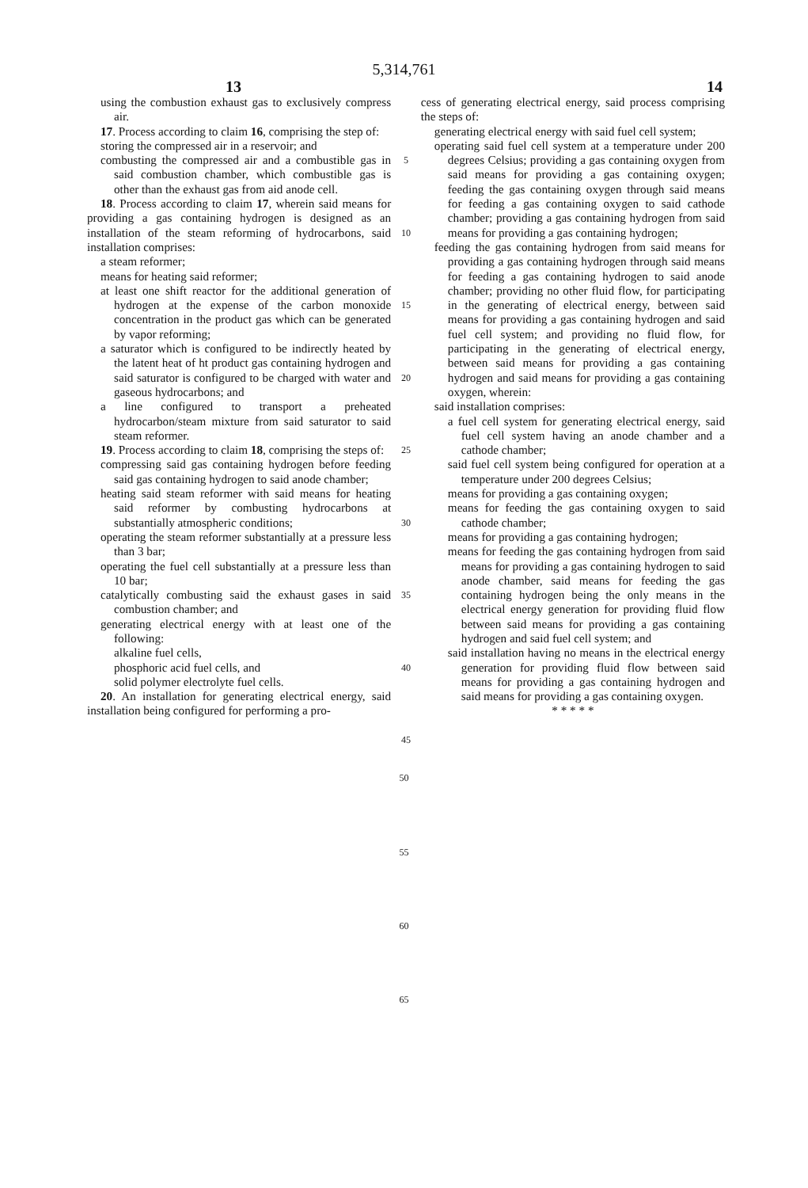5,314,761
13 14
using the combustion exhaust gas to exclusively compress air.
17. Process according to claim 16, comprising the step of:
storing the compressed air in a reservoir; and
combusting the compressed air and a combustible gas in said combustion chamber, which combustible gas is other than the exhaust gas from aid anode cell.
18. Process according to claim 17, wherein said means for providing a gas containing hydrogen is designed as an installation of the steam reforming of hydrocarbons, said installation comprises:
a steam reformer;
means for heating said reformer;
at least one shift reactor for the additional generation of hydrogen at the expense of the carbon monoxide concentration in the product gas which can be generated by vapor reforming;
a saturator which is configured to be indirectly heated by the latent heat of ht product gas containing hydrogen and said saturator is configured to be charged with water and gaseous hydrocarbons; and
a line configured to transport a preheated hydrocarbon/steam mixture from said saturator to said steam reformer.
19. Process according to claim 18, comprising the steps of:
compressing said gas containing hydrogen before feeding said gas containing hydrogen to said anode chamber;
heating said steam reformer with said means for heating said reformer by combusting hydrocarbons at substantially atmospheric conditions;
operating the steam reformer substantially at a pressure less than 3 bar;
operating the fuel cell substantially at a pressure less than 10 bar;
catalytically combusting said the exhaust gases in said combustion chamber; and
generating electrical energy with at least one of the following:
alkaline fuel cells,
phosphoric acid fuel cells, and
solid polymer electrolyte fuel cells.
20. An installation for generating electrical energy, said installation being configured for performing a pro-
5
10
15
20
25
30
35
40
45
cess of generating electrical energy, said process comprising the steps of:
generating electrical energy with said fuel cell system;
operating said fuel cell system at a temperature under 200 degrees Celsius; providing a gas containing oxygen from said means for providing a gas containing oxygen; feeding the gas containing oxygen through said means for feeding a gas containing oxygen to said cathode chamber; providing a gas containing hydrogen from said means for providing a gas containing hydrogen;
feeding the gas containing hydrogen from said means for providing a gas containing hydrogen through said means for feeding a gas containing hydrogen to said anode chamber; providing no other fluid flow, for participating in the generating of electrical energy, between said means for providing a gas containing hydrogen and said fuel cell system; and providing no fluid flow, for participating in the generating of electrical energy, between said means for providing a gas containing hydrogen and said means for providing a gas containing oxygen, wherein:
said installation comprises:
a fuel cell system for generating electrical energy, said fuel cell system having an anode chamber and a cathode chamber;
said fuel cell system being configured for operation at a temperature under 200 degrees Celsius;
means for providing a gas containing oxygen;
means for feeding the gas containing oxygen to said cathode chamber;
means for providing a gas containing hydrogen;
means for feeding the gas containing hydrogen from said means for providing a gas containing hydrogen to said anode chamber, said means for feeding the gas containing hydrogen being the only means in the electrical energy generation for providing fluid flow between said means for providing a gas containing hydrogen and said fuel cell system; and
said installation having no means in the electrical energy generation for providing fluid flow between said means for providing a gas containing hydrogen and said means for providing a gas containing oxygen.
* * * * *
50
55
60
65